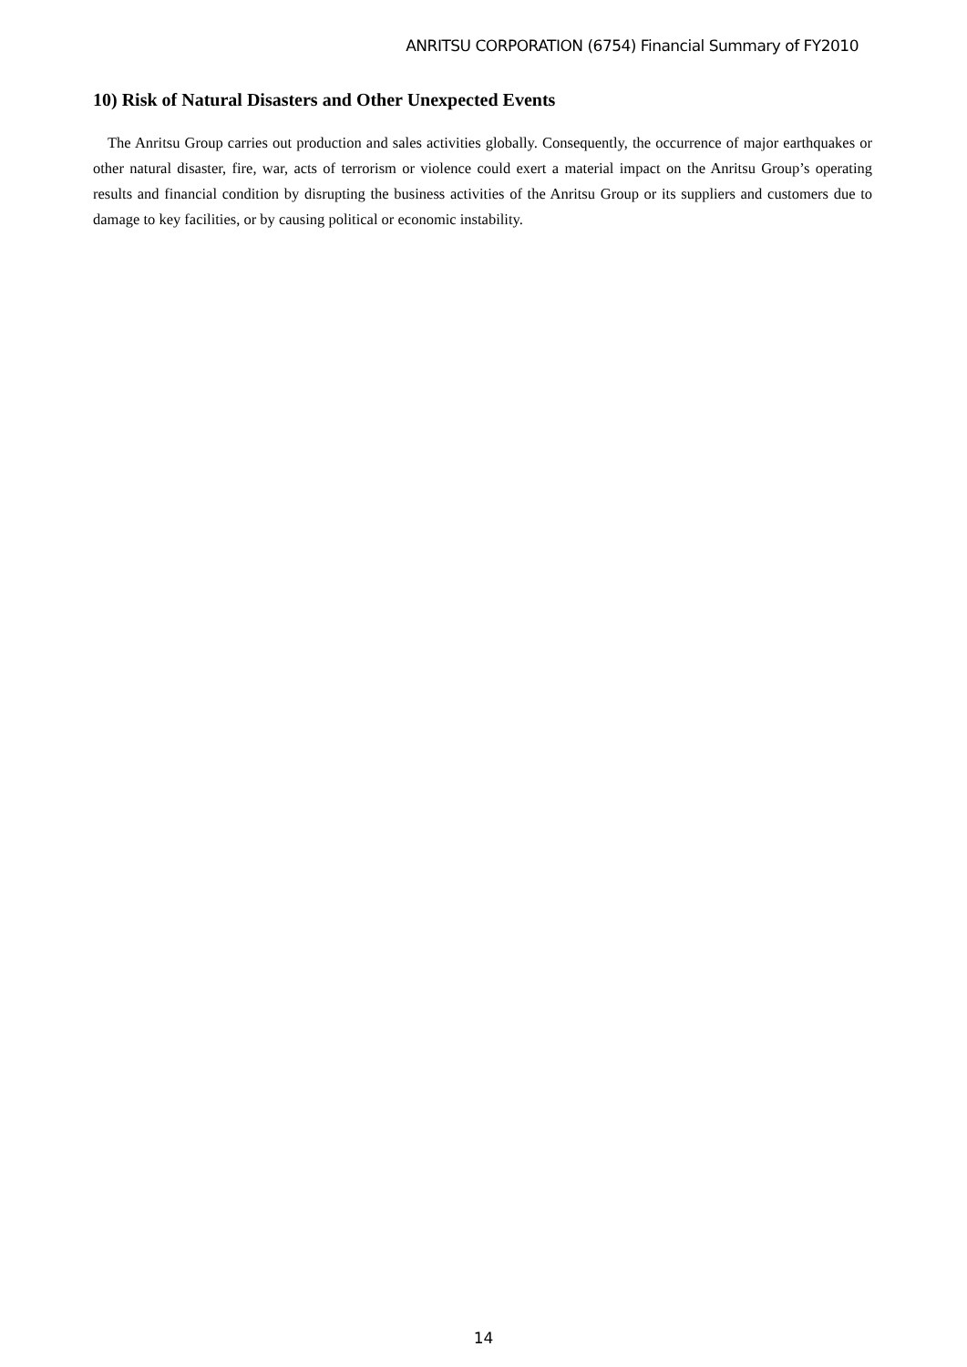ANRITSU CORPORATION (6754) Financial Summary of FY2010
10) Risk of Natural Disasters and Other Unexpected Events
The Anritsu Group carries out production and sales activities globally. Consequently, the occurrence of major earthquakes or other natural disaster, fire, war, acts of terrorism or violence could exert a material impact on the Anritsu Group’s operating results and financial condition by disrupting the business activities of the Anritsu Group or its suppliers and customers due to damage to key facilities, or by causing political or economic instability.
14